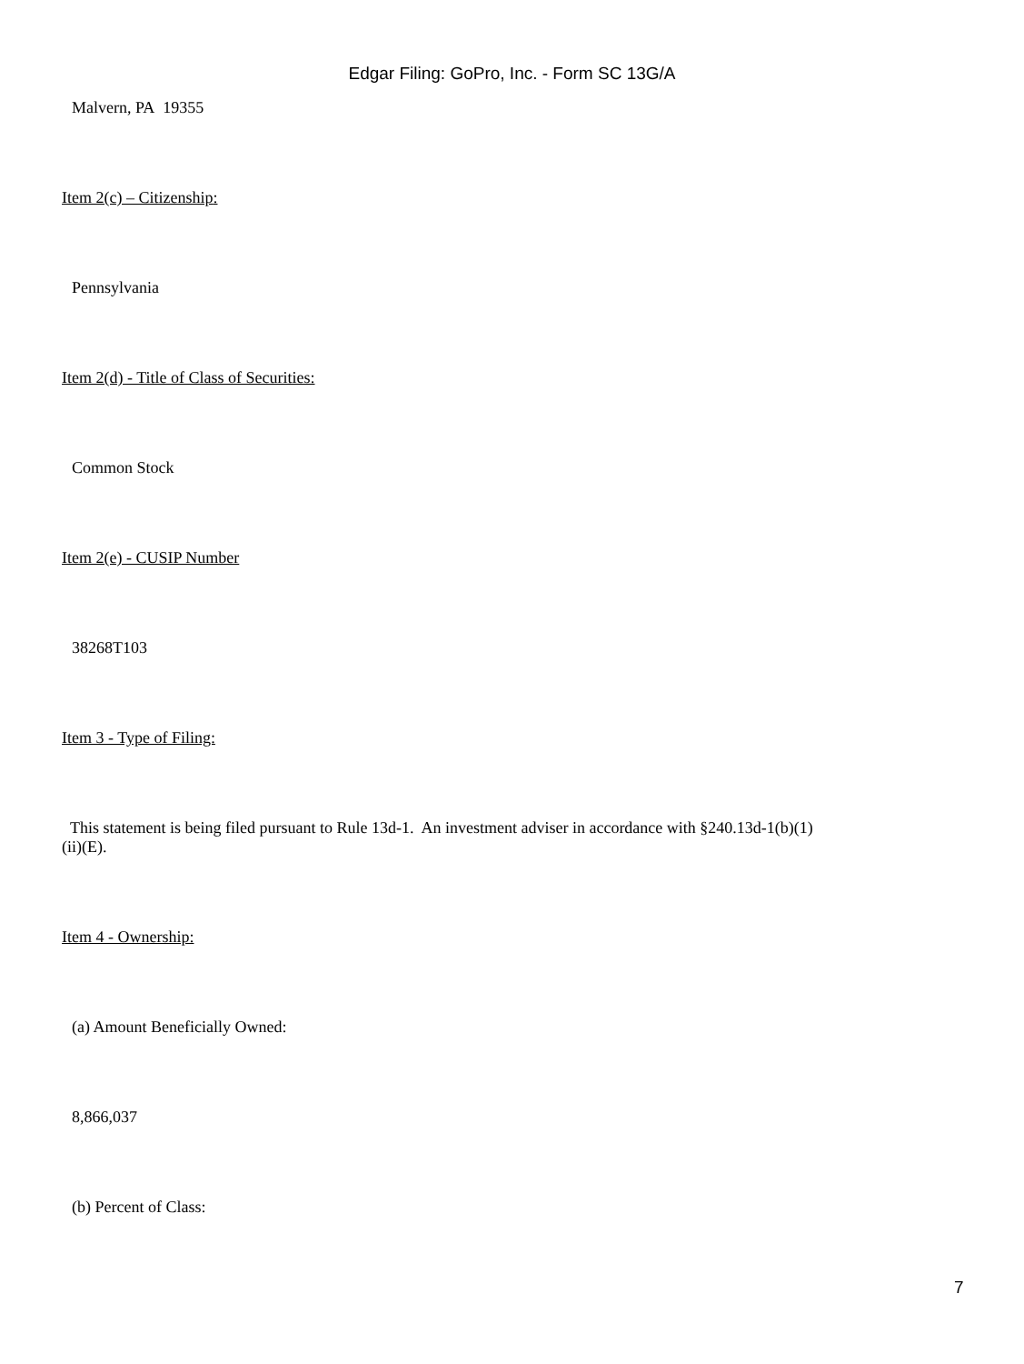Edgar Filing: GoPro, Inc. - Form SC 13G/A
Malvern, PA 19355
Item 2(c) – Citizenship:
Pennsylvania
Item 2(d) - Title of Class of Securities:
Common Stock
Item 2(e) - CUSIP Number
38268T103
Item 3 - Type of Filing:
This statement is being filed pursuant to Rule 13d-1. An investment adviser in accordance with §240.13d-1(b)(1)(ii)(E).
Item 4 - Ownership:
(a) Amount Beneficially Owned:
8,866,037
(b) Percent of Class:
7